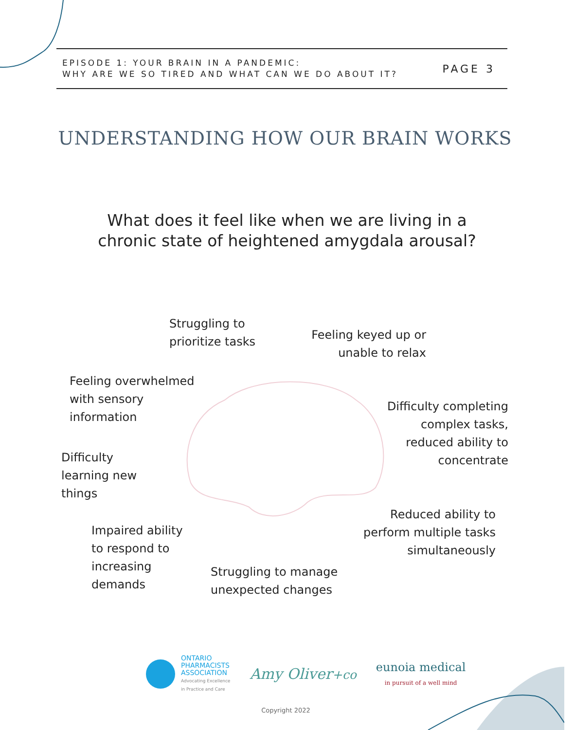EPISODE 1: YOUR BRAIN IN A PANDEMIC:
WHY ARE WE SO TIRED AND WHAT CAN WE DO ABOUT IT?
PAGE 3
UNDERSTANDING HOW OUR BRAIN WORKS
What does it feel like when we are living in a
chronic state of heightened amygdala arousal?
Struggling to
prioritize tasks
Feeling keyed up or
unable to relax
Feeling overwhelmed
with sensory
information
Difficulty completing
complex tasks,
reduced ability to
concentrate
Difficulty
learning new
things
Reduced ability to
perform multiple tasks
simultaneously
Impaired ability
to respond to
increasing
demands
Struggling to manage
unexpected changes
ONTARIO
PHARMACISTS
ASSOCIATION
Advocating Excellence
in Practice and Care
Amy Oliver+co
eunoia medical
in pursuit of a well mind
Copyright 2022